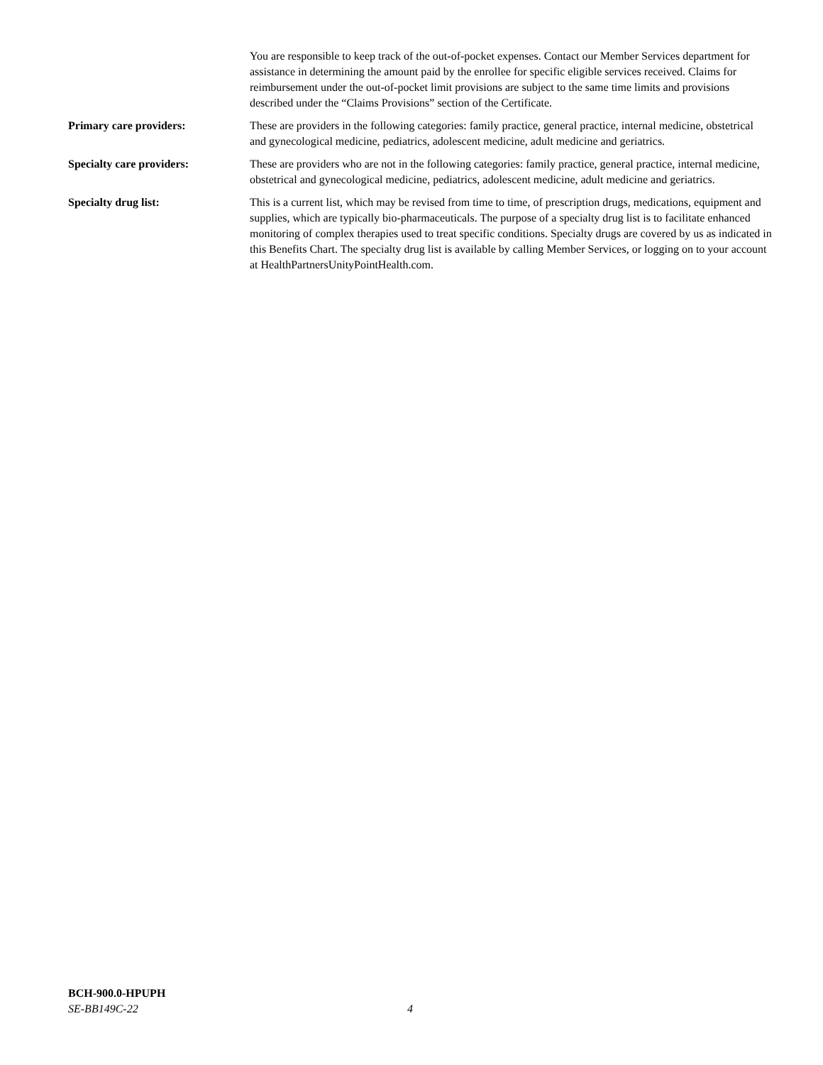You are responsible to keep track of the out-of-pocket expenses. Contact our Member Services department for assistance in determining the amount paid by the enrollee for specific eligible services received. Claims for reimbursement under the out-of-pocket limit provisions are subject to the same time limits and provisions described under the “Claims Provisions” section of the Certificate.
Primary care providers: These are providers in the following categories: family practice, general practice, internal medicine, obstetrical and gynecological medicine, pediatrics, adolescent medicine, adult medicine and geriatrics.
Specialty care providers: These are providers who are not in the following categories: family practice, general practice, internal medicine, obstetrical and gynecological medicine, pediatrics, adolescent medicine, adult medicine and geriatrics.
Specialty drug list: This is a current list, which may be revised from time to time, of prescription drugs, medications, equipment and supplies, which are typically bio-pharmaceuticals. The purpose of a specialty drug list is to facilitate enhanced monitoring of complex therapies used to treat specific conditions. Specialty drugs are covered by us as indicated in this Benefits Chart. The specialty drug list is available by calling Member Services, or logging on to your account at HealthPartnersUnityPointHealth.com.
BCH-900.0-HPUPH
SE-BB149C-22 4